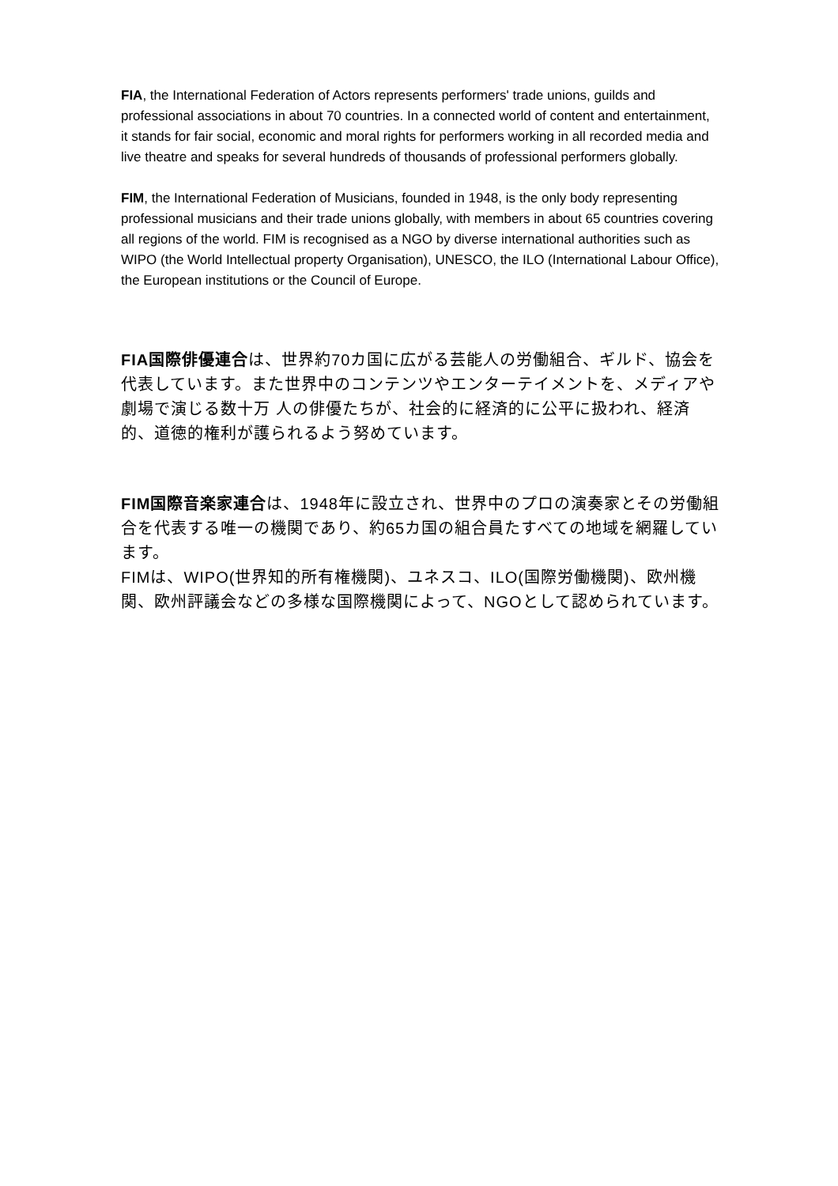FIA, the International Federation of Actors represents performers' trade unions, guilds and professional associations in about 70 countries. In a connected world of content and entertainment, it stands for fair social, economic and moral rights for performers working in all recorded media and live theatre and speaks for several hundreds of thousands of professional performers globally.
FIM, the International Federation of Musicians, founded in 1948, is the only body representing professional musicians and their trade unions globally, with members in about 65 countries covering all regions of the world. FIM is recognised as a NGO by diverse international authorities such as WIPO (the World Intellectual property Organisation), UNESCO, the ILO (International Labour Office), the European institutions or the Council of Europe.
FIA国際俳優連合は、世界約70カ国に広がる芸能人の労働組合、ギルド、協会を代表しています。また世界中のコンテンツやエンターテイメントを、メディアや劇場で演じる数十万 人の俳優たちが、社会的に経済的に公平に扱われ、経済的、道徳的権利が護られるよう努めています。
FIM国際音楽家連合は、1948年に設立され、世界中のプロの演奏家とその労働組合を代表する唯一の機関であり、約65カ国の組合員たすべての地域を網羅しています。
FIMは、WIPO(世界知的所有権機関)、ユネスコ、ILO(国際労働機関)、欧州機関、欧州評議会などの多様な国際機関によって、NGOとして認められています。